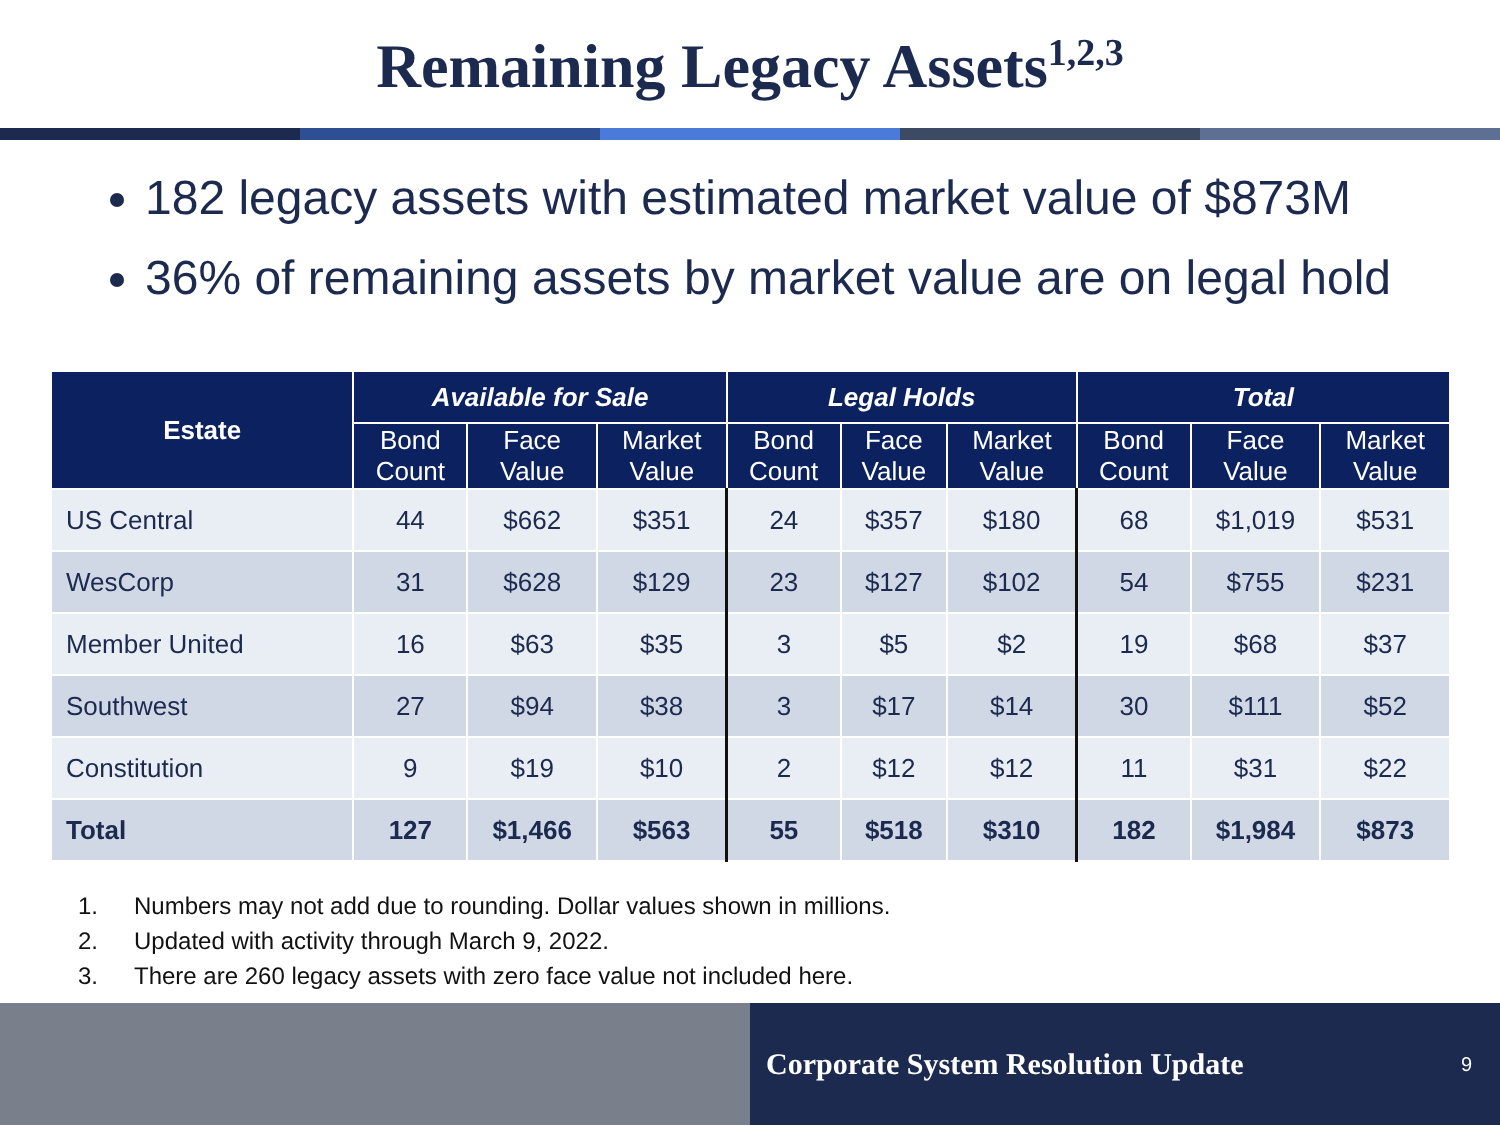Remaining Legacy Assets<sup>1,2,3</sup>
182 legacy assets with estimated market value of $873M
36% of remaining assets by market value are on legal hold
| Estate | Available for Sale | | | Legal Holds | | | Total | | |
| --- | --- | --- | --- | --- | --- | --- | --- | --- | --- |
| | Bond Count | Face Value | Market Value | Bond Count | Face Value | Market Value | Bond Count | Face Value | Market Value |
| US Central | 44 | $662 | $351 | 24 | $357 | $180 | 68 | $1,019 | $531 |
| WesCorp | 31 | $628 | $129 | 23 | $127 | $102 | 54 | $755 | $231 |
| Member United | 16 | $63 | $35 | 3 | $5 | $2 | 19 | $68 | $37 |
| Southwest | 27 | $94 | $38 | 3 | $17 | $14 | 30 | $111 | $52 |
| Constitution | 9 | $19 | $10 | 2 | $12 | $12 | 11 | $31 | $22 |
| Total | 127 | $1,466 | $563 | 55 | $518 | $310 | 182 | $1,984 | $873 |
1. Numbers may not add due to rounding. Dollar values shown in millions.
2. Updated with activity through March 9, 2022.
3. There are 260 legacy assets with zero face value not included here.
Corporate System Resolution Update 9